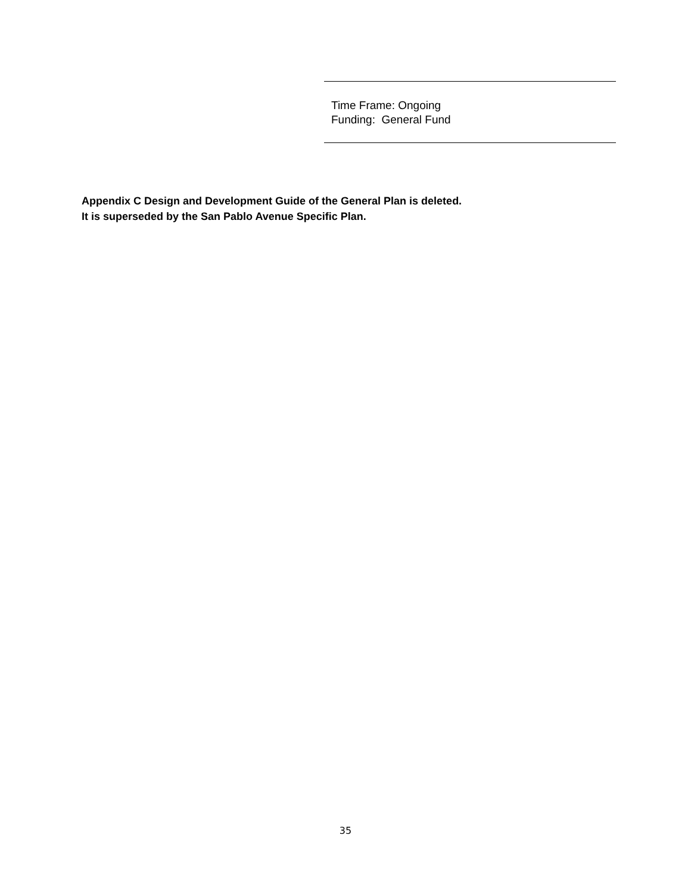Time Frame: Ongoing
Funding: General Fund
Appendix C Design and Development Guide of the General Plan is deleted.
It is superseded by the San Pablo Avenue Specific Plan.
35